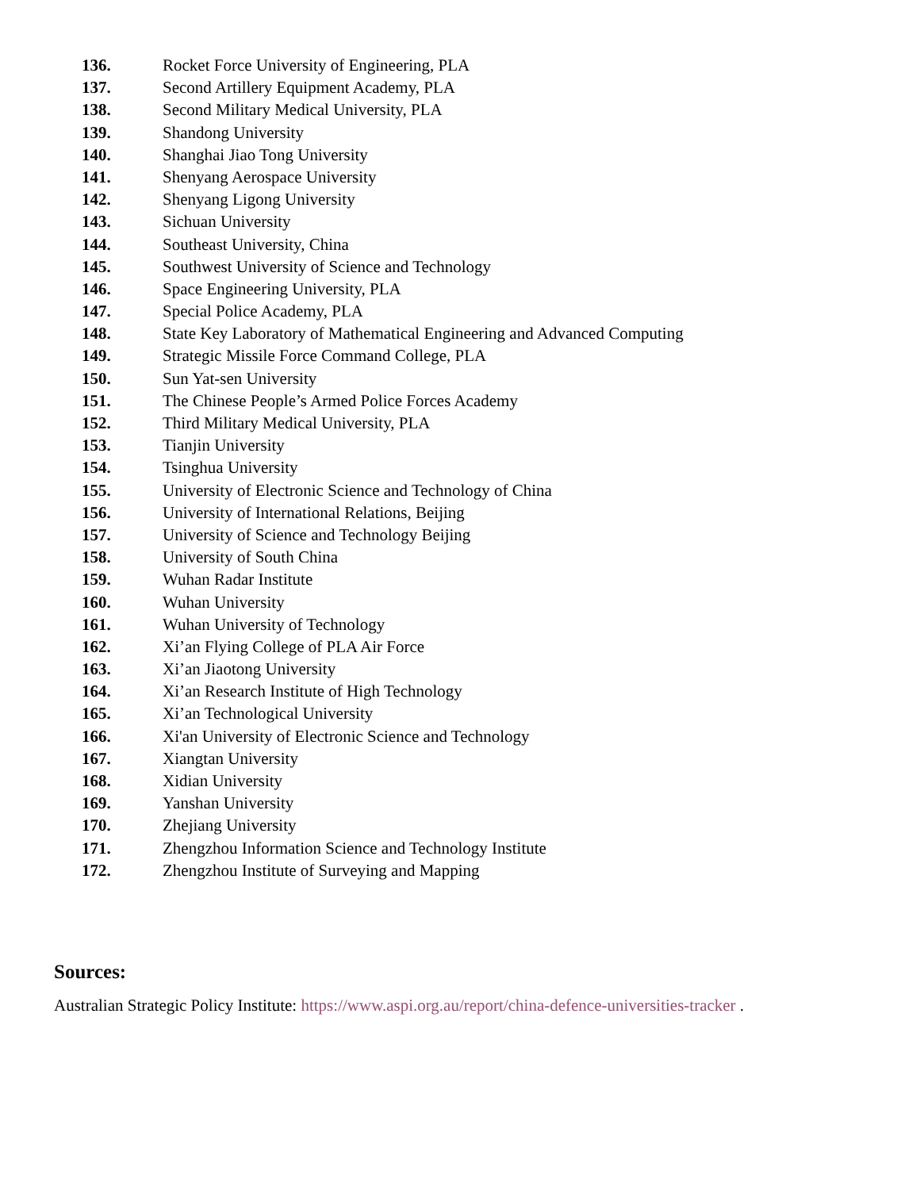136. Rocket Force University of Engineering, PLA
137. Second Artillery Equipment Academy, PLA
138. Second Military Medical University, PLA
139. Shandong University
140. Shanghai Jiao Tong University
141. Shenyang Aerospace University
142. Shenyang Ligong University
143. Sichuan University
144. Southeast University, China
145. Southwest University of Science and Technology
146. Space Engineering University, PLA
147. Special Police Academy, PLA
148. State Key Laboratory of Mathematical Engineering and Advanced Computing
149. Strategic Missile Force Command College, PLA
150. Sun Yat-sen University
151. The Chinese People’s Armed Police Forces Academy
152. Third Military Medical University, PLA
153. Tianjin University
154. Tsinghua University
155. University of Electronic Science and Technology of China
156. University of International Relations, Beijing
157. University of Science and Technology Beijing
158. University of South China
159. Wuhan Radar Institute
160. Wuhan University
161. Wuhan University of Technology
162. Xi’an Flying College of PLA Air Force
163. Xi’an Jiaotong University
164. Xi’an Research Institute of High Technology
165. Xi’an Technological University
166. Xi'an University of Electronic Science and Technology
167. Xiangtan University
168. Xidian University
169. Yanshan University
170. Zhejiang University
171. Zhengzhou Information Science and Technology Institute
172. Zhengzhou Institute of Surveying and Mapping
Sources:
Australian Strategic Policy Institute: https://www.aspi.org.au/report/china-defence-universities-tracker .